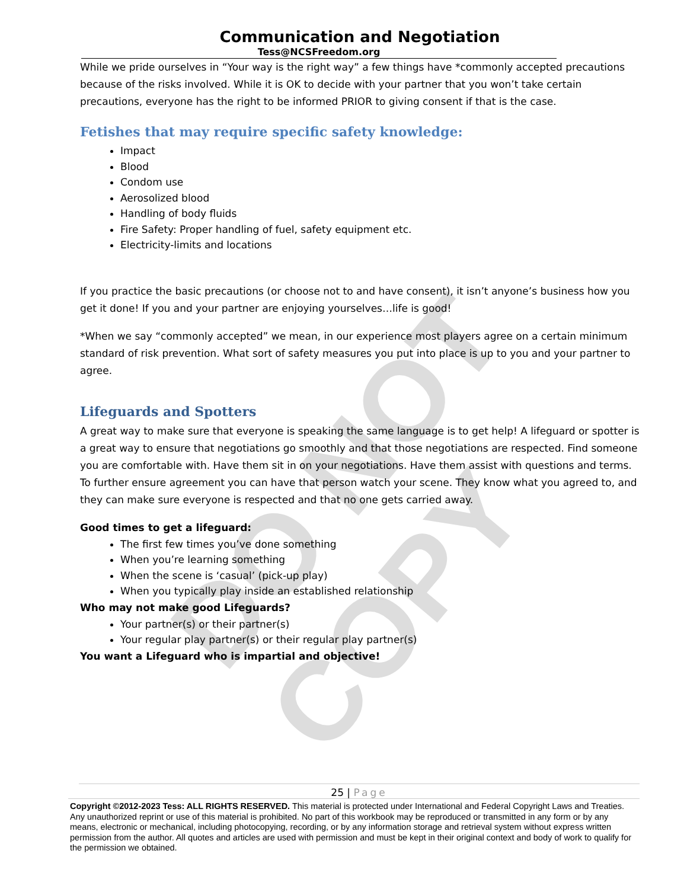DO NOT COPY
Communication and Negotiation
Tess@NCSFreedom.org
While we pride ourselves in “Your way is the right way” a few things have *commonly accepted precautions because of the risks involved. While it is OK to decide with your partner that you won’t take certain precautions, everyone has the right to be informed PRIOR to giving consent if that is the case.
Fetishes that may require specific safety knowledge:
Impact
Blood
Condom use
Aerosolized blood
Handling of body fluids
Fire Safety: Proper handling of fuel, safety equipment etc.
Electricity-limits and locations
If you practice the basic precautions (or choose not to and have consent), it isn’t anyone’s business how you get it done! If you and your partner are enjoying yourselves…life is good!
*When we say “commonly accepted” we mean, in our experience most players agree on a certain minimum standard of risk prevention. What sort of safety measures you put into place is up to you and your partner to agree.
Lifeguards and Spotters
A great way to make sure that everyone is speaking the same language is to get help! A lifeguard or spotter is a great way to ensure that negotiations go smoothly and that those negotiations are respected. Find someone you are comfortable with. Have them sit in on your negotiations. Have them assist with questions and terms. To further ensure agreement you can have that person watch your scene. They know what you agreed to, and they can make sure everyone is respected and that no one gets carried away.
Good times to get a lifeguard:
The first few times you’ve done something
When you’re learning something
When the scene is ‘casual’ (pick-up play)
When you typically play inside an established relationship
Who may not make good Lifeguards?
Your partner(s) or their partner(s)
Your regular play partner(s) or their regular play partner(s)
You want a Lifeguard who is impartial and objective!
25 | Page
Copyright ©2012-2023 Tess: ALL RIGHTS RESERVED. This material is protected under International and Federal Copyright Laws and Treaties. Any unauthorized reprint or use of this material is prohibited. No part of this workbook may be reproduced or transmitted in any form or by any means, electronic or mechanical, including photocopying, recording, or by any information storage and retrieval system without express written permission from the author. All quotes and articles are used with permission and must be kept in their original context and body of work to qualify for the permission we obtained.